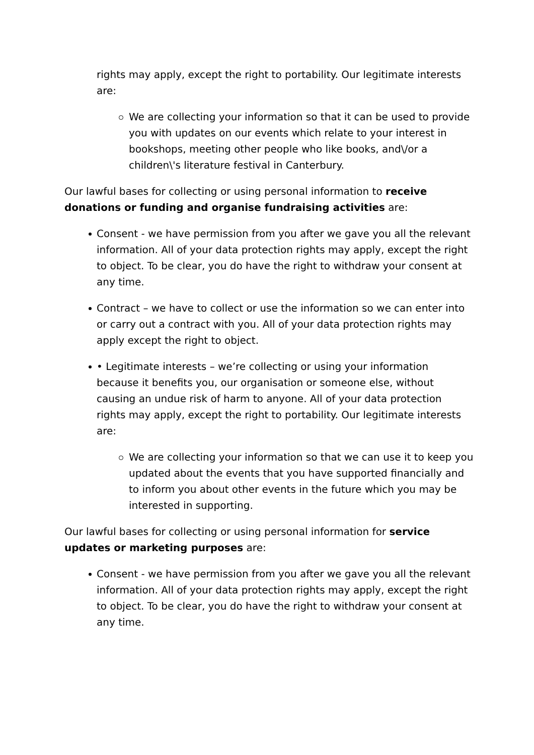rights may apply, except the right to portability. Our legitimate interests are:
We are collecting your information so that it can be used to provide you with updates on our events which relate to your interest in bookshops, meeting other people who like books, and\/or a children\'s literature festival in Canterbury.
Our lawful bases for collecting or using personal information to receive donations or funding and organise fundraising activities are:
Consent - we have permission from you after we gave you all the relevant information. All of your data protection rights may apply, except the right to object. To be clear, you do have the right to withdraw your consent at any time.
Contract – we have to collect or use the information so we can enter into or carry out a contract with you. All of your data protection rights may apply except the right to object.
• Legitimate interests – we’re collecting or using your information because it benefits you, our organisation or someone else, without causing an undue risk of harm to anyone. All of your data protection rights may apply, except the right to portability. Our legitimate interests are:
We are collecting your information so that we can use it to keep you updated about the events that you have supported financially and to inform you about other events in the future which you may be interested in supporting.
Our lawful bases for collecting or using personal information for service updates or marketing purposes are:
Consent - we have permission from you after we gave you all the relevant information. All of your data protection rights may apply, except the right to object. To be clear, you do have the right to withdraw your consent at any time.